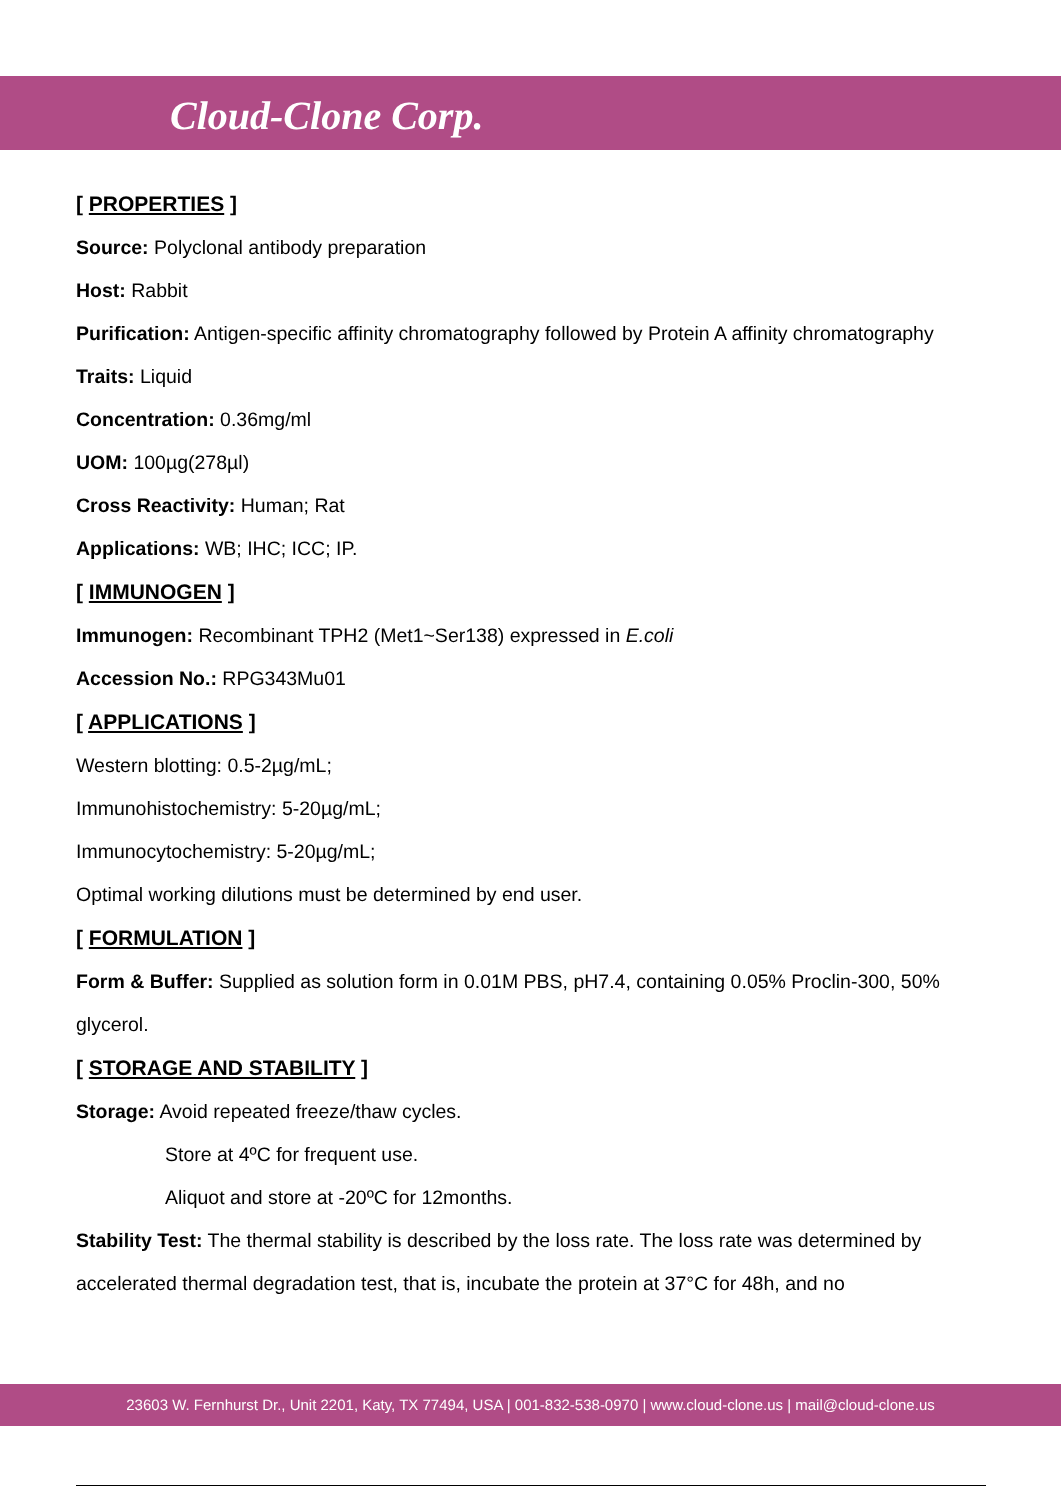Cloud-Clone Corp.
[ PROPERTIES ]
Source: Polyclonal antibody preparation
Host: Rabbit
Purification: Antigen-specific affinity chromatography followed by Protein A affinity chromatography
Traits: Liquid
Concentration: 0.36mg/ml
UOM: 100µg(278µl)
Cross Reactivity: Human; Rat
Applications: WB; IHC; ICC; IP.
[ IMMUNOGEN ]
Immunogen: Recombinant TPH2 (Met1~Ser138) expressed in E.coli
Accession No.: RPG343Mu01
[ APPLICATIONS ]
Western blotting: 0.5-2µg/mL;
Immunohistochemistry: 5-20µg/mL;
Immunocytochemistry: 5-20µg/mL;
Optimal working dilutions must be determined by end user.
[ FORMULATION ]
Form & Buffer: Supplied as solution form in 0.01M PBS, pH7.4, containing 0.05% Proclin-300, 50% glycerol.
[ STORAGE AND STABILITY ]
Storage: Avoid repeated freeze/thaw cycles.
Store at 4ºC for frequent use.
Aliquot and store at -20ºC for 12months.
Stability Test: The thermal stability is described by the loss rate. The loss rate was determined by accelerated thermal degradation test, that is, incubate the protein at 37°C for 48h, and no
23603 W. Fernhurst Dr., Unit 2201, Katy, TX 77494, USA | 001-832-538-0970 | www.cloud-clone.us | mail@cloud-clone.us